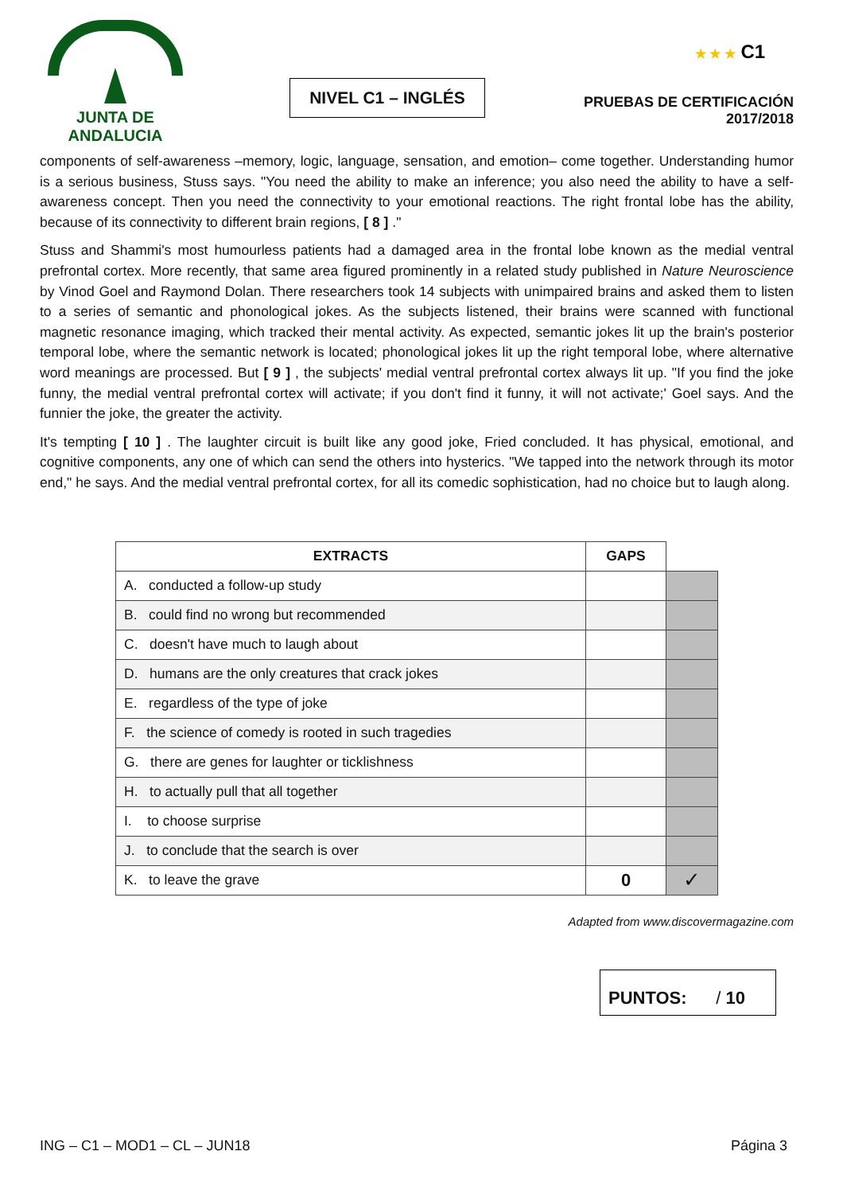JUNTA DE ANDALUCIA
NIVEL C1 – INGLÉS
★ ★ ★ C1
PRUEBAS DE CERTIFICACIÓN
2017/2018
components of self-awareness –memory, logic, language, sensation, and emotion– come together. Understanding humor is a serious business, Stuss says. "You need the ability to make an inference; you also need the ability to have a self-awareness concept. Then you need the connectivity to your emotional reactions. The right frontal lobe has the ability, because of its connectivity to different brain regions, [ 8 ] ."
Stuss and Shammi's most humourless patients had a damaged area in the frontal lobe known as the medial ventral prefrontal cortex. More recently, that same area figured prominently in a related study published in Nature Neuroscience by Vinod Goel and Raymond Dolan. There researchers took 14 subjects with unimpaired brains and asked them to listen to a series of semantic and phonological jokes. As the subjects listened, their brains were scanned with functional magnetic resonance imaging, which tracked their mental activity. As expected, semantic jokes lit up the brain's posterior temporal lobe, where the semantic network is located; phonological jokes lit up the right temporal lobe, where alternative word meanings are processed. But [ 9 ] , the subjects' medial ventral prefrontal cortex always lit up. "If you find the joke funny, the medial ventral prefrontal cortex will activate; if you don't find it funny, it will not activate;' Goel says. And the funnier the joke, the greater the activity.
It's tempting [ 10 ] . The laughter circuit is built like any good joke, Fried concluded. It has physical, emotional, and cognitive components, any one of which can send the others into hysterics. "We tapped into the network through its motor end," he says. And the medial ventral prefrontal cortex, for all its comedic sophistication, had no choice but to laugh along.
| EXTRACTS | GAPS | |
| A. conducted a follow-up study | | |
| B. could find no wrong but recommended | | |
| C. doesn't have much to laugh about | | |
| D. humans are the only creatures that crack jokes | | |
| E. regardless of the type of joke | | |
| F. the science of comedy is rooted in such tragedies | | |
| G. there are genes for laughter or ticklishness | | |
| H. to actually pull that all together | | |
| I. to choose surprise | | |
| J. to conclude that the search is over | | |
| K. to leave the grave | 0 | ✓ |
Adapted from www.discovermagazine.com
PUNTOS: / 10
ING – C1 – MOD1 – CL – JUN18 Página 3